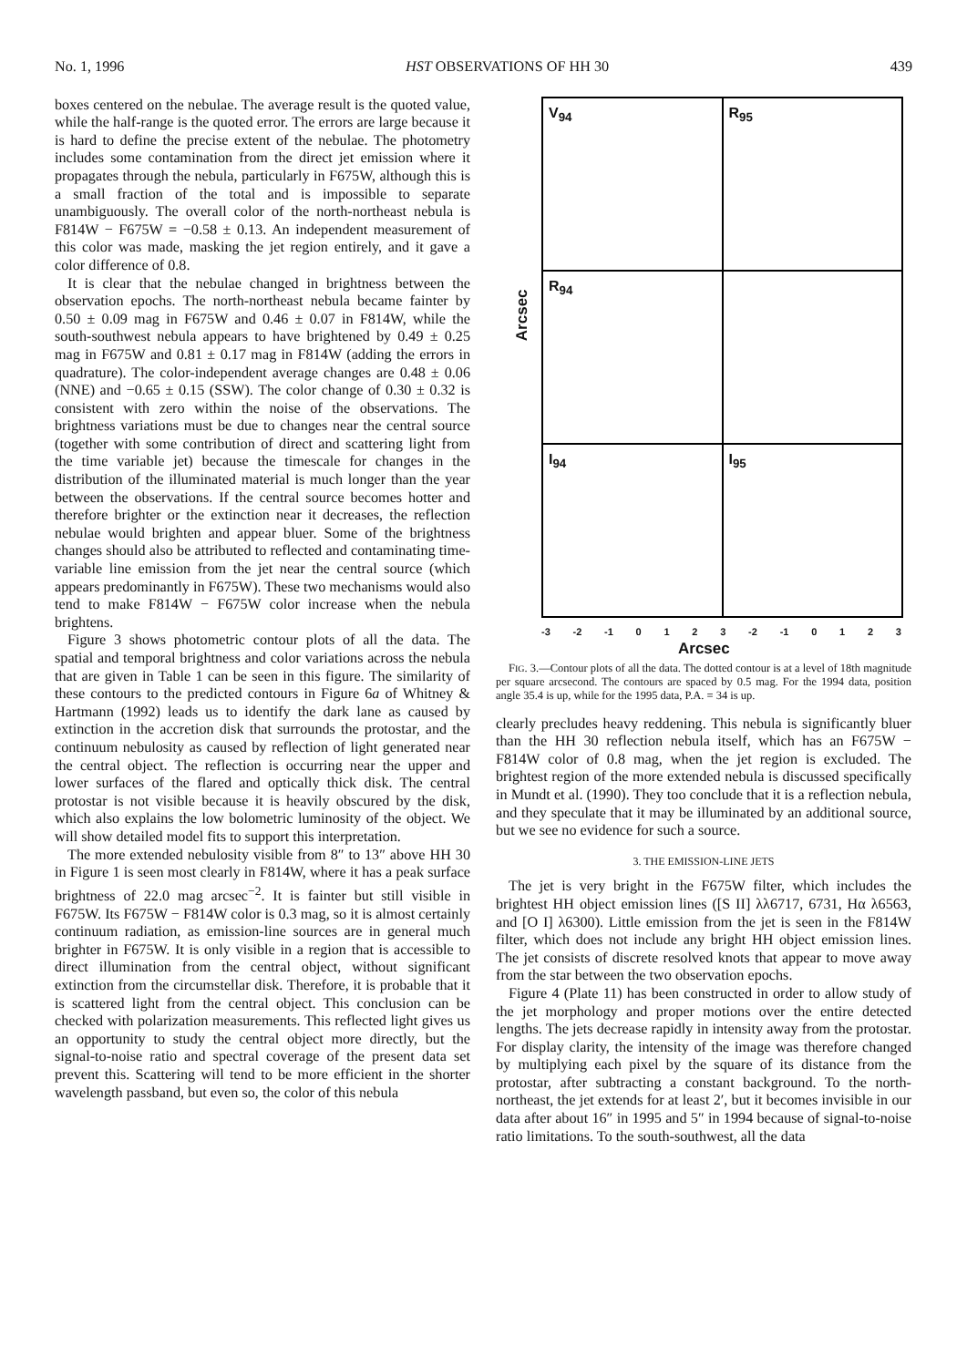No. 1, 1996 HST OBSERVATIONS OF HH 30 439
boxes centered on the nebulae. The average result is the quoted value, while the half-range is the quoted error. The errors are large because it is hard to define the precise extent of the nebulae. The photometry includes some contamination from the direct jet emission where it propagates through the nebula, particularly in F675W, although this is a small fraction of the total and is impossible to separate unambiguously. The overall color of the north-northeast nebula is F814W − F675W = −0.58 ± 0.13. An independent measurement of this color was made, masking the jet region entirely, and it gave a color difference of 0.8.
It is clear that the nebulae changed in brightness between the observation epochs. The north-northeast nebula became fainter by 0.50 ± 0.09 mag in F675W and 0.46 ± 0.07 in F814W, while the south-southwest nebula appears to have brightened by 0.49 ± 0.25 mag in F675W and 0.81 ± 0.17 mag in F814W (adding the errors in quadrature). The color-independent average changes are 0.48 ± 0.06 (NNE) and −0.65 ± 0.15 (SSW). The color change of 0.30 ± 0.32 is consistent with zero within the noise of the observations. The brightness variations must be due to changes near the central source (together with some contribution of direct and scattering light from the time variable jet) because the timescale for changes in the distribution of the illuminated material is much longer than the year between the observations. If the central source becomes hotter and therefore brighter or the extinction near it decreases, the reflection nebulae would brighten and appear bluer. Some of the brightness changes should also be attributed to reflected and contaminating time-variable line emission from the jet near the central source (which appears predominantly in F675W). These two mechanisms would also tend to make F814W − F675W color increase when the nebula brightens.
Figure 3 shows photometric contour plots of all the data. The spatial and temporal brightness and color variations across the nebula that are given in Table 1 can be seen in this figure. The similarity of these contours to the predicted contours in Figure 6a of Whitney & Hartmann (1992) leads us to identify the dark lane as caused by extinction in the accretion disk that surrounds the protostar, and the continuum nebulosity as caused by reflection of light generated near the central object. The reflection is occurring near the upper and lower surfaces of the flared and optically thick disk. The central protostar is not visible because it is heavily obscured by the disk, which also explains the low bolometric luminosity of the object. We will show detailed model fits to support this interpretation.
The more extended nebulosity visible from 8″ to 13″ above HH 30 in Figure 1 is seen most clearly in F814W, where it has a peak surface brightness of 22.0 mag arcsec<sup>−2</sup>. It is fainter but still visible in F675W. Its F675W − F814W color is 0.3 mag, so it is almost certainly continuum radiation, as emission-line sources are in general much brighter in F675W. It is only visible in a region that is accessible to direct illumination from the central object, without significant extinction from the circumstellar disk. Therefore, it is probable that it is scattered light from the central object. This conclusion can be checked with polarization measurements. This reflected light gives us an opportunity to study the central object more directly, but the signal-to-noise ratio and spectral coverage of the present data set prevent this. Scattering will tend to be more efficient in the shorter wavelength passband, but even so, the color of this nebula
Arcsec
V<sub>94</sub>
R<sub>95</sub>
R<sub>94</sub>
I<sub>94</sub>
I<sub>95</sub>
-3 -2 -1 0123 -2 -1 0123
Arcsec
FIG. 3.—Contour plots of all the data. The dotted contour is at a level of 18th magnitude per square arcsecond. The contours are spaced by 0.5 mag. For the 1994 data, position angle 35.4 is up, while for the 1995 data, P.A. = 34 is up.
clearly precludes heavy reddening. This nebula is significantly bluer than the HH 30 reflection nebula itself, which has an F675W − F814W color of 0.8 mag, when the jet region is excluded. The brightest region of the more extended nebula is discussed specifically in Mundt et al. (1990). They too conclude that it is a reflection nebula, and they speculate that it may be illuminated by an additional source, but we see no evidence for such a source.
3. THE EMISSION-LINE JETS
The jet is very bright in the F675W filter, which includes the brightest HH object emission lines ([S II] λλ6717, 6731, Hα λ6563, and [O I] λ6300). Little emission from the jet is seen in the F814W filter, which does not include any bright HH object emission lines. The jet consists of discrete resolved knots that appear to move away from the star between the two observation epochs.
Figure 4 (Plate 11) has been constructed in order to allow study of the jet morphology and proper motions over the entire detected lengths. The jets decrease rapidly in intensity away from the protostar. For display clarity, the intensity of the image was therefore changed by multiplying each pixel by the square of its distance from the protostar, after subtracting a constant background. To the north-northeast, the jet extends for at least 2′, but it becomes invisible in our data after about 16″ in 1995 and 5″ in 1994 because of signal-to-noise ratio limitations. To the south-southwest, all the data